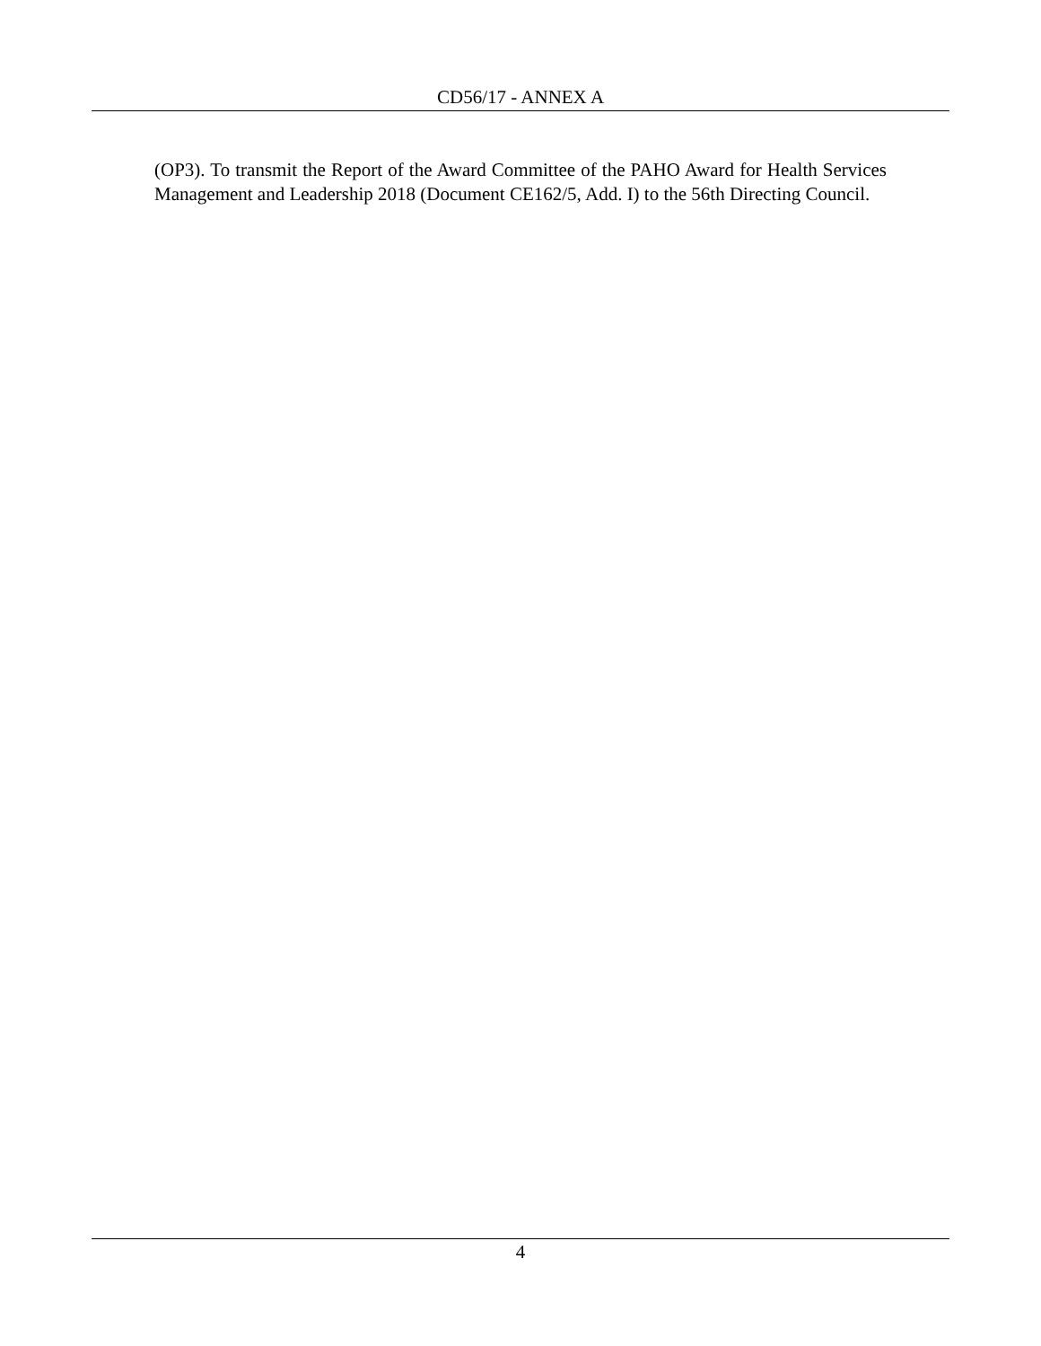CD56/17 - ANNEX A
(OP3). To transmit the Report of the Award Committee of the PAHO Award for Health Services Management and Leadership 2018 (Document CE162/5, Add. I) to the 56th Directing Council.
4